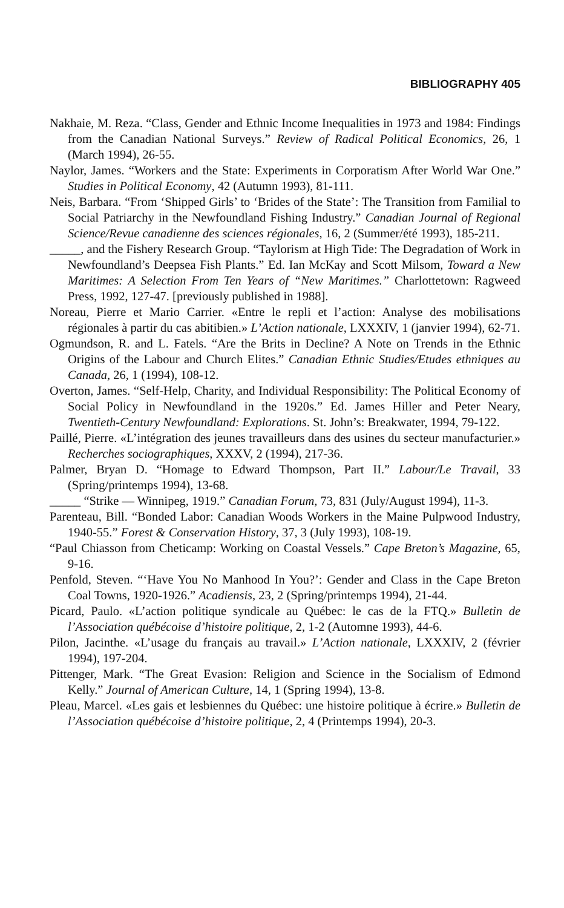BIBLIOGRAPHY 405
Nakhaie, M. Reza. “Class, Gender and Ethnic Income Inequalities in 1973 and 1984: Findings from the Canadian National Surveys.” Review of Radical Political Economics, 26, 1 (March 1994), 26-55.
Naylor, James. “Workers and the State: Experiments in Corporatism After World War One.” Studies in Political Economy, 42 (Autumn 1993), 81-111.
Neis, Barbara. “From ‘Shipped Girls’ to ‘Brides of the State’: The Transition from Familial to Social Patriarchy in the Newfoundland Fishing Industry.” Canadian Journal of Regional Science/Revue canadienne des sciences régionales, 16, 2 (Summer/été 1993), 185-211.
_____, and the Fishery Research Group. “Taylorism at High Tide: The Degradation of Work in Newfoundland’s Deepsea Fish Plants.” Ed. Ian McKay and Scott Milsom, Toward a New Maritimes: A Selection From Ten Years of “New Maritimes.” Charlottetown: Ragweed Press, 1992, 127-47. [previously published in 1988].
Noreau, Pierre et Mario Carrier. «Entre le repli et l’action: Analyse des mobilisations régionales à partir du cas abitibien.» L’Action nationale, LXXXIV, 1 (janvier 1994), 62-71.
Ogmundson, R. and L. Fatels. “Are the Brits in Decline? A Note on Trends in the Ethnic Origins of the Labour and Church Elites.” Canadian Ethnic Studies/Etudes ethniques au Canada, 26, 1 (1994), 108-12.
Overton, James. “Self-Help, Charity, and Individual Responsibility: The Political Economy of Social Policy in Newfoundland in the 1920s.” Ed. James Hiller and Peter Neary, Twentieth-Century Newfoundland: Explorations. St. John’s: Breakwater, 1994, 79-122.
Paillé, Pierre. «L’intégration des jeunes travailleurs dans des usines du secteur manufacturier.» Recherches sociographiques, XXXV, 2 (1994), 217-36.
Palmer, Bryan D. “Homage to Edward Thompson, Part II.” Labour/Le Travail, 33 (Spring/printemps 1994), 13-68.
_____ “Strike — Winnipeg, 1919.” Canadian Forum, 73, 831 (July/August 1994), 11-3.
Parenteau, Bill. “Bonded Labor: Canadian Woods Workers in the Maine Pulpwood Industry, 1940-55.” Forest & Conservation History, 37, 3 (July 1993), 108-19.
“Paul Chiasson from Cheticamp: Working on Coastal Vessels.” Cape Breton’s Magazine, 65, 9-16.
Penfold, Steven. “‘Have You No Manhood In You?’: Gender and Class in the Cape Breton Coal Towns, 1920-1926.” Acadiensis, 23, 2 (Spring/printemps 1994), 21-44.
Picard, Paulo. «L’action politique syndicale au Québec: le cas de la FTQ.» Bulletin de l’Association québécoise d’histoire politique, 2, 1-2 (Automne 1993), 44-6.
Pilon, Jacinthe. «L’usage du français au travail.» L’Action nationale, LXXXIV, 2 (février 1994), 197-204.
Pittenger, Mark. “The Great Evasion: Religion and Science in the Socialism of Edmond Kelly.” Journal of American Culture, 14, 1 (Spring 1994), 13-8.
Pleau, Marcel. «Les gais et lesbiennes du Québec: une histoire politique à écrire.» Bulletin de l’Association québécoise d’histoire politique, 2, 4 (Printemps 1994), 20-3.